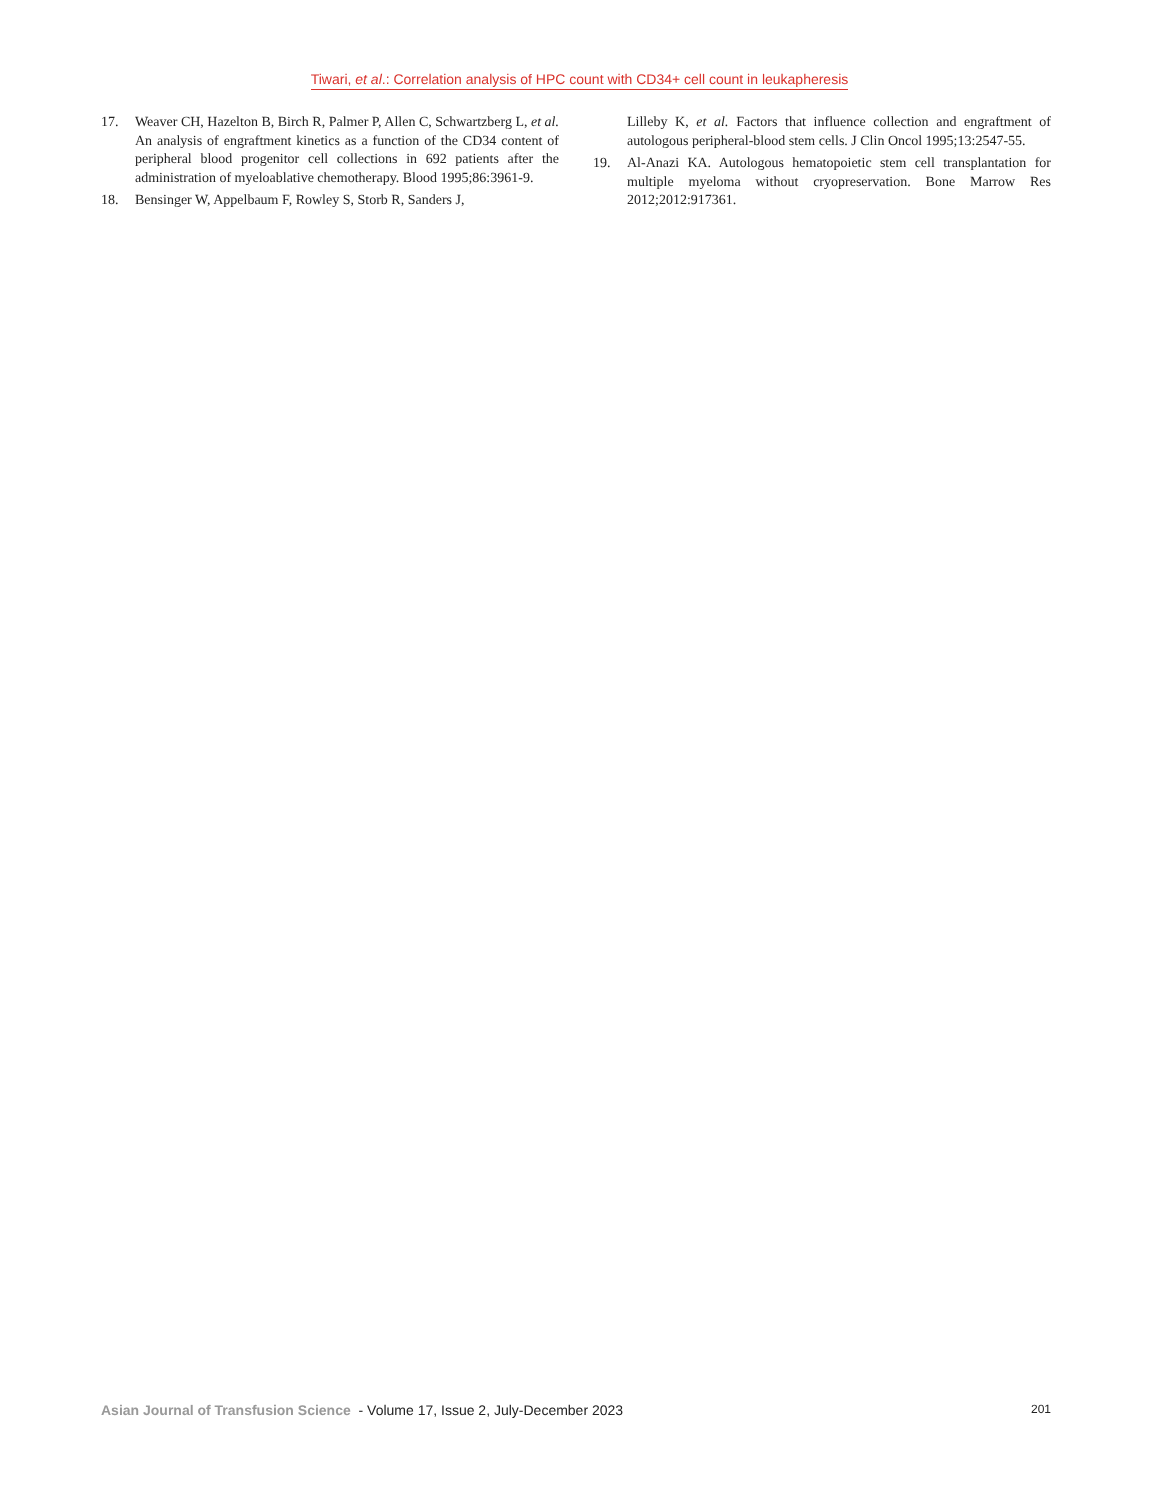Tiwari, et al.: Correlation analysis of HPC count with CD34+ cell count in leukapheresis
17. Weaver CH, Hazelton B, Birch R, Palmer P, Allen C, Schwartzberg L, et al. An analysis of engraftment kinetics as a function of the CD34 content of peripheral blood progenitor cell collections in 692 patients after the administration of myeloablative chemotherapy. Blood 1995;86:3961-9.
18. Bensinger W, Appelbaum F, Rowley S, Storb R, Sanders J,
Lilleby K, et al. Factors that influence collection and engraftment of autologous peripheral-blood stem cells. J Clin Oncol 1995;13:2547-55.
19. Al-Anazi KA. Autologous hematopoietic stem cell transplantation for multiple myeloma without cryopreservation. Bone Marrow Res 2012;2012:917361.
Asian Journal of Transfusion Science - Volume 17, Issue 2, July-December 2023
201